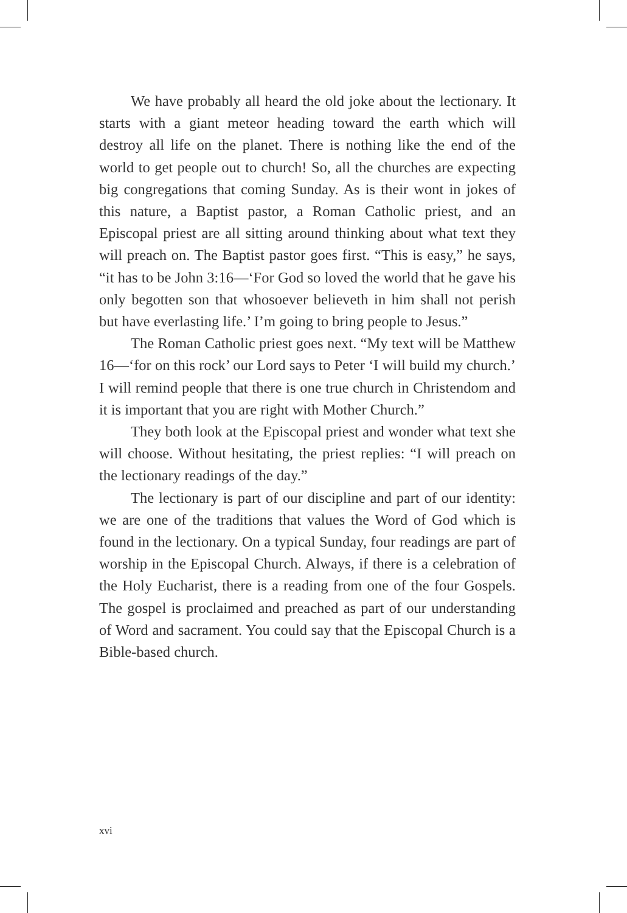We have probably all heard the old joke about the lectionary. It starts with a giant meteor heading toward the earth which will destroy all life on the planet. There is nothing like the end of the world to get people out to church! So, all the churches are expecting big congregations that coming Sunday. As is their wont in jokes of this nature, a Baptist pastor, a Roman Catholic priest, and an Episcopal priest are all sitting around thinking about what text they will preach on. The Baptist pastor goes first. “This is easy,” he says, “it has to be John 3:16—‘For God so loved the world that he gave his only begotten son that whosoever believeth in him shall not perish but have everlasting life.’ I’m going to bring people to Jesus.”
The Roman Catholic priest goes next. “My text will be Matthew 16—‘for on this rock’ our Lord says to Peter ‘I will build my church.’ I will remind people that there is one true church in Christendom and it is important that you are right with Mother Church.”
They both look at the Episcopal priest and wonder what text she will choose. Without hesitating, the priest replies: “I will preach on the lectionary readings of the day.”
The lectionary is part of our discipline and part of our identity: we are one of the traditions that values the Word of God which is found in the lectionary. On a typical Sunday, four readings are part of worship in the Episcopal Church. Always, if there is a celebration of the Holy Eucharist, there is a reading from one of the four Gospels. The gospel is proclaimed and preached as part of our understanding of Word and sacrament. You could say that the Episcopal Church is a Bible-based church.
xvi